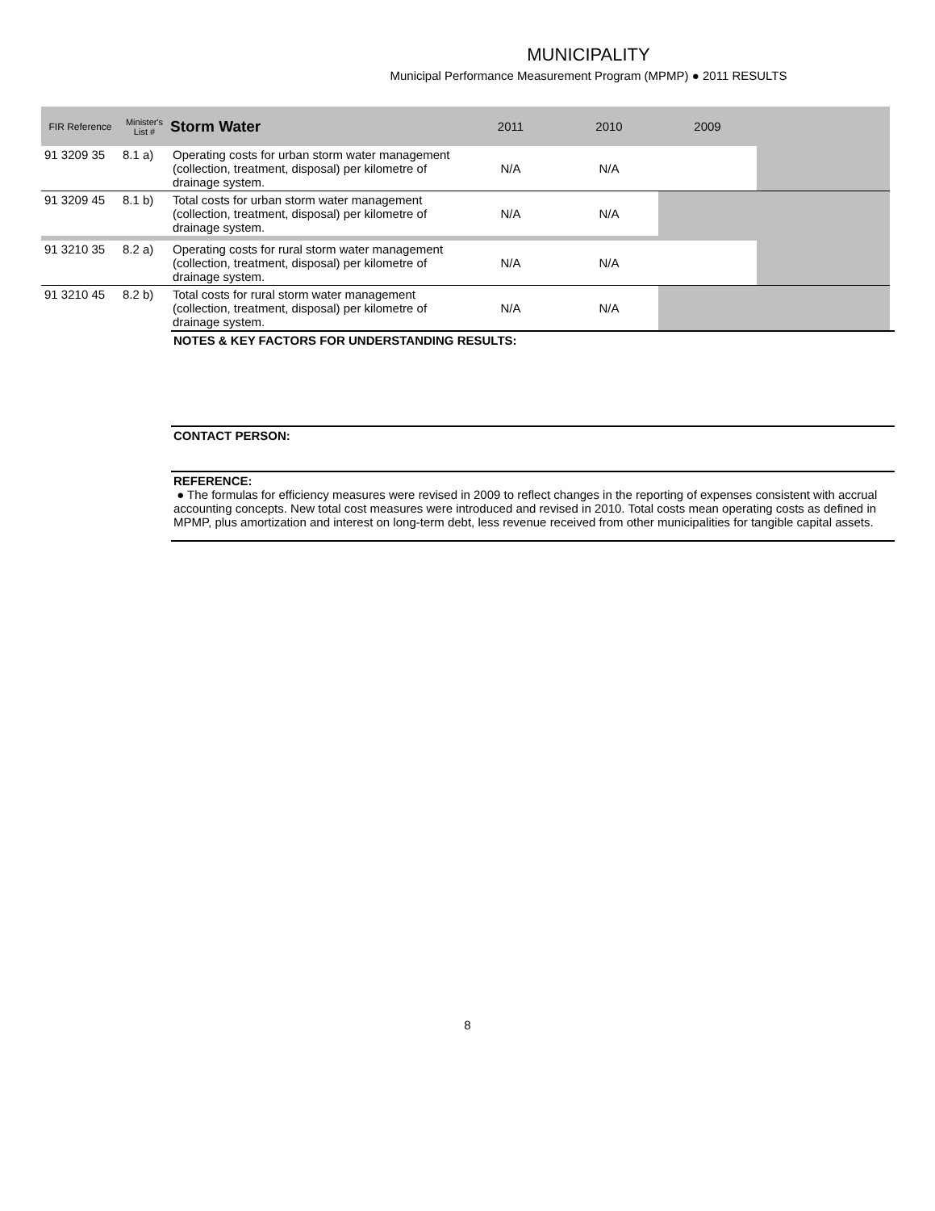MUNICIPALITY
Municipal Performance Measurement Program (MPMP) ● 2011 RESULTS
| FIR Reference | Minister's List # | Storm Water | 2011 | 2010 | 2009 | |
| --- | --- | --- | --- | --- | --- | --- |
| 91 3209 35 | 8.1 a) | Operating costs for urban storm water management (collection, treatment, disposal) per kilometre of drainage system. | N/A | N/A | | |
| 91 3209 45 | 8.1 b) | Total costs for urban storm water management (collection, treatment, disposal) per kilometre of drainage system. | N/A | N/A | | |
| 91 3210 35 | 8.2 a) | Operating costs for rural storm water management (collection, treatment, disposal) per kilometre of drainage system. | N/A | N/A | | |
| 91 3210 45 | 8.2 b) | Total costs for rural storm water management (collection, treatment, disposal) per kilometre of drainage system. | N/A | N/A | | |
NOTES & KEY FACTORS FOR UNDERSTANDING RESULTS:
CONTACT PERSON:
REFERENCE:
● The formulas for efficiency measures were revised in 2009 to reflect changes in the reporting of expenses consistent with accrual accounting concepts. New total cost measures were introduced and revised in 2010. Total costs mean operating costs as defined in MPMP, plus amortization and interest on long-term debt, less revenue received from other municipalities for tangible capital assets.
8